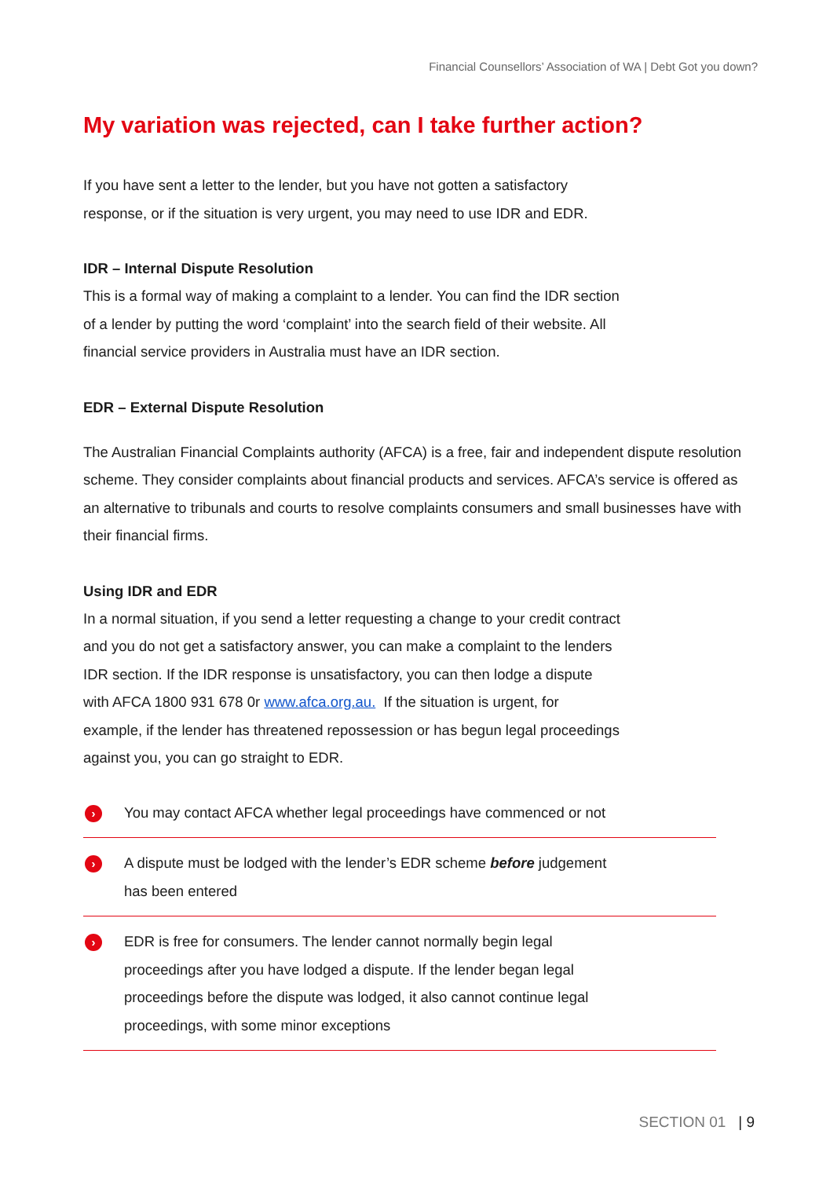Financial Counsellors’ Association of WA | Debt Got you down?
My variation was rejected, can I take further action?
If you have sent a letter to the lender, but you have not gotten a satisfactory
response, or if the situation is very urgent, you may need to use IDR and EDR.
IDR – Internal Dispute Resolution
This is a formal way of making a complaint to a lender. You can find the IDR section
of a lender by putting the word ‘complaint’ into the search field of their website. All
financial service providers in Australia must have an IDR section.
EDR – External Dispute Resolution
The Australian Financial Complaints authority (AFCA) is a free, fair and independent dispute resolution scheme. They consider complaints about financial products and services. AFCA’s service is offered as an alternative to tribunals and courts to resolve complaints consumers and small businesses have with their financial firms.
Using IDR and EDR
In a normal situation, if you send a letter requesting a change to your credit contract
and you do not get a satisfactory answer, you can make a complaint to the lenders
IDR section. If the IDR response is unsatisfactory, you can then lodge a dispute
with AFCA 1800 931 678 0r www.afca.org.au. If the situation is urgent, for
example, if the lender has threatened repossession or has begun legal proceedings
against you, you can go straight to EDR.
›
You may contact AFCA whether legal proceedings have commenced or not
›
A dispute must be lodged with the lender’s EDR scheme before judgement
has been entered
›
EDR is free for consumers. The lender cannot normally begin legal
proceedings after you have lodged a dispute. If the lender began legal
proceedings before the dispute was lodged, it also cannot continue legal
proceedings, with some minor exceptions
SECTION 01 | 9